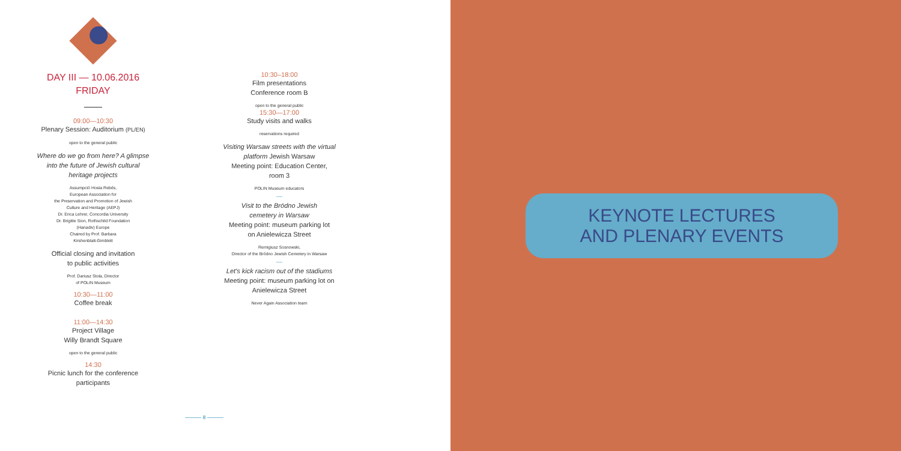DAY III — 10.06.2016
FRIDAY
09:00—10:30
Plenary Session: Auditorium (PL/EN)
open to the general public
Where do we go from here? A glimpse
into the future of Jewish cultural
heritage projects
Assumpció Hosta Rebés,
European Association for
the Preservation and Promotion of Jewish
Culture and Heritage (AEPJ)
Dr. Erica Lehrer, Concordia University
Dr. Brigitte Sion, Rothschild Foundation
(Hanadiv) Europe
Chaired by Prof. Barbara
Kirshenblatt-Gimblett
Official closing and invitation
to public activities
Prof. Dariusz Stola, Director
of POLIN Museum
10:30—11:00
Coffee break
11:00—14:30
Project Village
Willy Brandt Square
open to the general public
14:30
Picnic lunch for the conference
participants
10:30–18:00
Film presentations
Conference room B
open to the general public
15:30—17:00
Study visits and walks
reservations required
Visiting Warsaw streets with the virtual
platform Jewish Warsaw
Meeting point: Education Center,
room 3
POLIN Museum educators
—
Visit to the Bródno Jewish
cemetery in Warsaw
Meeting point: museum parking lot
on Anielewicza Street
Remigiusz Sosnowski,
Director of the Bródno Jewish Cemetery in Warsaw
—
Let's kick racism out of the stadiums
Meeting point: museum parking lot on
Anielewicza Street
Never Again Association team
——— 8 ———
KEYNOTE LECTURES
AND PLENARY EVENTS